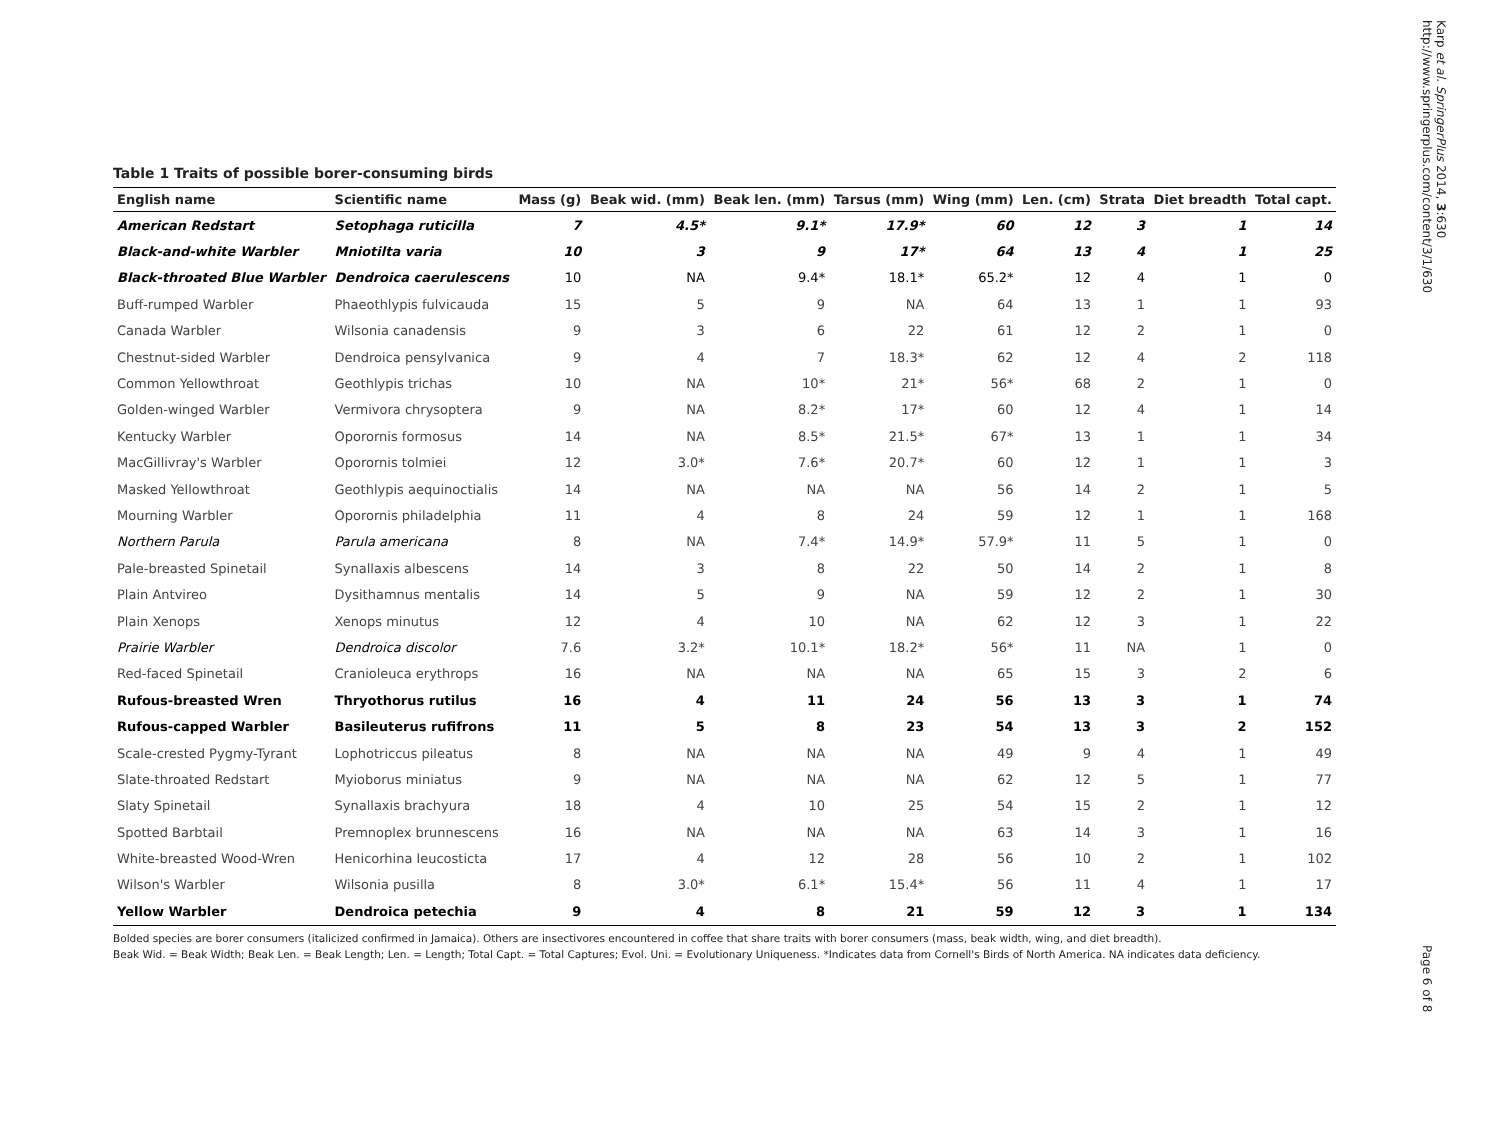Table 1 Traits of possible borer-consuming birds
| English name | Scientific name | Mass (g) | Beak wid. (mm) | Beak len. (mm) | Tarsus (mm) | Wing (mm) | Len. (cm) | Strata | Diet breadth | Total capt. |
| --- | --- | --- | --- | --- | --- | --- | --- | --- | --- | --- |
| American Redstart | Setophaga ruticilla | 7 | 4.5* | 9.1* | 17.9* | 60 | 12 | 3 | 1 | 14 |
| Black-and-white Warbler | Mniotilta varia | 10 | 3 | 9 | 17* | 64 | 13 | 4 | 1 | 25 |
| Black-throated Blue Warbler | Dendroica caerulescens | 10 | NA | 9.4* | 18.1* | 65.2* | 12 | 4 | 1 | 0 |
| Buff-rumped Warbler | Phaeothlypis fulvicauda | 15 | 5 | 9 | NA | 64 | 13 | 1 | 1 | 93 |
| Canada Warbler | Wilsonia canadensis | 9 | 3 | 6 | 22 | 61 | 12 | 2 | 1 | 0 |
| Chestnut-sided Warbler | Dendroica pensylvanica | 9 | 4 | 7 | 18.3* | 62 | 12 | 4 | 2 | 118 |
| Common Yellowthroat | Geothlypis trichas | 10 | NA | 10* | 21* | 56* | 68 | 2 | 1 | 0 |
| Golden-winged Warbler | Vermivora chrysoptera | 9 | NA | 8.2* | 17* | 60 | 12 | 4 | 1 | 14 |
| Kentucky Warbler | Oporornis formosus | 14 | NA | 8.5* | 21.5* | 67* | 13 | 1 | 1 | 34 |
| MacGillivray's Warbler | Oporornis tolmiei | 12 | 3.0* | 7.6* | 20.7* | 60 | 12 | 1 | 1 | 3 |
| Masked Yellowthroat | Geothlypis aequinoctialis | 14 | NA | NA | NA | 56 | 14 | 2 | 1 | 5 |
| Mourning Warbler | Oporornis philadelphia | 11 | 4 | 8 | 24 | 59 | 12 | 1 | 1 | 168 |
| Northern Parula | Parula americana | 8 | NA | 7.4* | 14.9* | 57.9* | 11 | 5 | 1 | 0 |
| Pale-breasted Spinetail | Synallaxis albescens | 14 | 3 | 8 | 22 | 50 | 14 | 2 | 1 | 8 |
| Plain Antvireo | Dysithamnus mentalis | 14 | 5 | 9 | NA | 59 | 12 | 2 | 1 | 30 |
| Plain Xenops | Xenops minutus | 12 | 4 | 10 | NA | 62 | 12 | 3 | 1 | 22 |
| Prairie Warbler | Dendroica discolor | 7.6 | 3.2* | 10.1* | 18.2* | 56* | 11 | NA | 1 | 0 |
| Red-faced Spinetail | Cranioleuca erythrops | 16 | NA | NA | NA | 65 | 15 | 3 | 2 | 6 |
| Rufous-breasted Wren | Thryothorus rutilus | 16 | 4 | 11 | 24 | 56 | 13 | 3 | 1 | 74 |
| Rufous-capped Warbler | Basileuterus rufifrons | 11 | 5 | 8 | 23 | 54 | 13 | 3 | 2 | 152 |
| Scale-crested Pygmy-Tyrant | Lophotriccus pileatus | 8 | NA | NA | NA | 49 | 9 | 4 | 1 | 49 |
| Slate-throated Redstart | Myioborus miniatus | 9 | NA | NA | NA | 62 | 12 | 5 | 1 | 77 |
| Slaty Spinetail | Synallaxis brachyura | 18 | 4 | 10 | 25 | 54 | 15 | 2 | 1 | 12 |
| Spotted Barbtail | Premnoplex brunnescens | 16 | NA | NA | NA | 63 | 14 | 3 | 1 | 16 |
| White-breasted Wood-Wren | Henicorhina leucosticta | 17 | 4 | 12 | 28 | 56 | 10 | 2 | 1 | 102 |
| Wilson's Warbler | Wilsonia pusilla | 8 | 3.0* | 6.1* | 15.4* | 56 | 11 | 4 | 1 | 17 |
| Yellow Warbler | Dendroica petechia | 9 | 4 | 8 | 21 | 59 | 12 | 3 | 1 | 134 |
Bolded species are borer consumers (italicized confirmed in Jamaica). Others are insectivores encountered in coffee that share traits with borer consumers (mass, beak width, wing, and diet breadth).
Beak Wid. = Beak Width; Beak Len. = Beak Length; Len. = Length; Total Capt. = Total Captures; Evol. Uni. = Evolutionary Uniqueness. *Indicates data from Cornell's Birds of North America. NA indicates data deficiency.
Karp et al. SpringerPlus 2014, 3:630
http://www.springerplus.com/content/3/1/630
Page 6 of 8